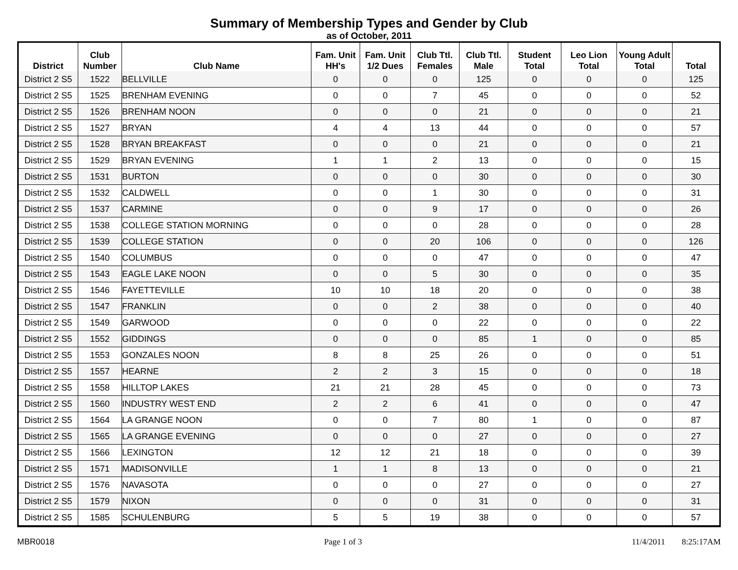Summary of Membership Types and Gender by Club
as of October, 2011
| District | Club Number | Club Name | Fam. Unit HH's | Fam. Unit 1/2 Dues | Club Ttl. Females | Club Ttl. Male | Student Total | Leo Lion Total | Young Adult Total | Total |
| --- | --- | --- | --- | --- | --- | --- | --- | --- | --- | --- |
| District 2 S5 | 1522 | BELLVILLE | 0 | 0 | 0 | 125 | 0 | 0 | 0 | 125 |
| District 2 S5 | 1525 | BRENHAM EVENING | 0 | 0 | 7 | 45 | 0 | 0 | 0 | 52 |
| District 2 S5 | 1526 | BRENHAM NOON | 0 | 0 | 0 | 21 | 0 | 0 | 0 | 21 |
| District 2 S5 | 1527 | BRYAN | 4 | 4 | 13 | 44 | 0 | 0 | 0 | 57 |
| District 2 S5 | 1528 | BRYAN BREAKFAST | 0 | 0 | 0 | 21 | 0 | 0 | 0 | 21 |
| District 2 S5 | 1529 | BRYAN EVENING | 1 | 1 | 2 | 13 | 0 | 0 | 0 | 15 |
| District 2 S5 | 1531 | BURTON | 0 | 0 | 0 | 30 | 0 | 0 | 0 | 30 |
| District 2 S5 | 1532 | CALDWELL | 0 | 0 | 1 | 30 | 0 | 0 | 0 | 31 |
| District 2 S5 | 1537 | CARMINE | 0 | 0 | 9 | 17 | 0 | 0 | 0 | 26 |
| District 2 S5 | 1538 | COLLEGE STATION MORNING | 0 | 0 | 0 | 28 | 0 | 0 | 0 | 28 |
| District 2 S5 | 1539 | COLLEGE STATION | 0 | 0 | 20 | 106 | 0 | 0 | 0 | 126 |
| District 2 S5 | 1540 | COLUMBUS | 0 | 0 | 0 | 47 | 0 | 0 | 0 | 47 |
| District 2 S5 | 1543 | EAGLE LAKE NOON | 0 | 0 | 5 | 30 | 0 | 0 | 0 | 35 |
| District 2 S5 | 1546 | FAYETTEVILLE | 10 | 10 | 18 | 20 | 0 | 0 | 0 | 38 |
| District 2 S5 | 1547 | FRANKLIN | 0 | 0 | 2 | 38 | 0 | 0 | 0 | 40 |
| District 2 S5 | 1549 | GARWOOD | 0 | 0 | 0 | 22 | 0 | 0 | 0 | 22 |
| District 2 S5 | 1552 | GIDDINGS | 0 | 0 | 0 | 85 | 1 | 0 | 0 | 85 |
| District 2 S5 | 1553 | GONZALES NOON | 8 | 8 | 25 | 26 | 0 | 0 | 0 | 51 |
| District 2 S5 | 1557 | HEARNE | 2 | 2 | 3 | 15 | 0 | 0 | 0 | 18 |
| District 2 S5 | 1558 | HILLTOP LAKES | 21 | 21 | 28 | 45 | 0 | 0 | 0 | 73 |
| District 2 S5 | 1560 | INDUSTRY WEST END | 2 | 2 | 6 | 41 | 0 | 0 | 0 | 47 |
| District 2 S5 | 1564 | LA GRANGE NOON | 0 | 0 | 7 | 80 | 1 | 0 | 0 | 87 |
| District 2 S5 | 1565 | LA GRANGE EVENING | 0 | 0 | 0 | 27 | 0 | 0 | 0 | 27 |
| District 2 S5 | 1566 | LEXINGTON | 12 | 12 | 21 | 18 | 0 | 0 | 0 | 39 |
| District 2 S5 | 1571 | MADISONVILLE | 1 | 1 | 8 | 13 | 0 | 0 | 0 | 21 |
| District 2 S5 | 1576 | NAVASOTA | 0 | 0 | 0 | 27 | 0 | 0 | 0 | 27 |
| District 2 S5 | 1579 | NIXON | 0 | 0 | 0 | 31 | 0 | 0 | 0 | 31 |
| District 2 S5 | 1585 | SCHULENBURG | 5 | 5 | 19 | 38 | 0 | 0 | 0 | 57 |
MBR0018 Page 1 of 3 11/4/2011 8:25:17AM